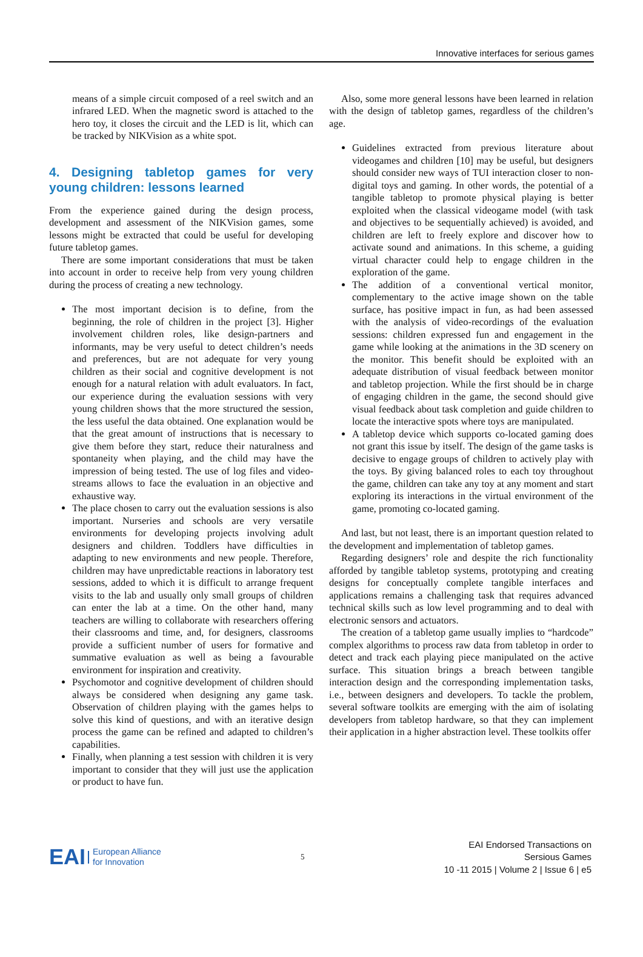Innovative interfaces for serious games
means of a simple circuit composed of a reel switch and an infrared LED. When the magnetic sword is attached to the hero toy, it closes the circuit and the LED is lit, which can be tracked by NIKVision as a white spot.
4. Designing tabletop games for very young children: lessons learned
From the experience gained during the design process, development and assessment of the NIKVision games, some lessons might be extracted that could be useful for developing future tabletop games.
There are some important considerations that must be taken into account in order to receive help from very young children during the process of creating a new technology.
The most important decision is to define, from the beginning, the role of children in the project [3]. Higher involvement children roles, like design-partners and informants, may be very useful to detect children’s needs and preferences, but are not adequate for very young children as their social and cognitive development is not enough for a natural relation with adult evaluators. In fact, our experience during the evaluation sessions with very young children shows that the more structured the session, the less useful the data obtained. One explanation would be that the great amount of instructions that is necessary to give them before they start, reduce their naturalness and spontaneity when playing, and the child may have the impression of being tested. The use of log files and video-streams allows to face the evaluation in an objective and exhaustive way.
The place chosen to carry out the evaluation sessions is also important. Nurseries and schools are very versatile environments for developing projects involving adult designers and children. Toddlers have difficulties in adapting to new environments and new people. Therefore, children may have unpredictable reactions in laboratory test sessions, added to which it is difficult to arrange frequent visits to the lab and usually only small groups of children can enter the lab at a time. On the other hand, many teachers are willing to collaborate with researchers offering their classrooms and time, and, for designers, classrooms provide a sufficient number of users for formative and summative evaluation as well as being a favourable environment for inspiration and creativity.
Psychomotor and cognitive development of children should always be considered when designing any game task. Observation of children playing with the games helps to solve this kind of questions, and with an iterative design process the game can be refined and adapted to children’s capabilities.
Finally, when planning a test session with children it is very important to consider that they will just use the application or product to have fun.
Also, some more general lessons have been learned in relation with the design of tabletop games, regardless of the children’s age.
Guidelines extracted from previous literature about videogames and children [10] may be useful, but designers should consider new ways of TUI interaction closer to non-digital toys and gaming. In other words, the potential of a tangible tabletop to promote physical playing is better exploited when the classical videogame model (with task and objectives to be sequentially achieved) is avoided, and children are left to freely explore and discover how to activate sound and animations. In this scheme, a guiding virtual character could help to engage children in the exploration of the game.
The addition of a conventional vertical monitor, complementary to the active image shown on the table surface, has positive impact in fun, as had been assessed with the analysis of video-recordings of the evaluation sessions: children expressed fun and engagement in the game while looking at the animations in the 3D scenery on the monitor. This benefit should be exploited with an adequate distribution of visual feedback between monitor and tabletop projection. While the first should be in charge of engaging children in the game, the second should give visual feedback about task completion and guide children to locate the interactive spots where toys are manipulated.
A tabletop device which supports co-located gaming does not grant this issue by itself. The design of the game tasks is decisive to engage groups of children to actively play with the toys. By giving balanced roles to each toy throughout the game, children can take any toy at any moment and start exploring its interactions in the virtual environment of the game, promoting co-located gaming.
And last, but not least, there is an important question related to the development and implementation of tabletop games.
Regarding designers’ role and despite the rich functionality afforded by tangible tabletop systems, prototyping and creating designs for conceptually complete tangible interfaces and applications remains a challenging task that requires advanced technical skills such as low level programming and to deal with electronic sensors and actuators.
The creation of a tabletop game usually implies to “hardcode” complex algorithms to process raw data from tabletop in order to detect and track each playing piece manipulated on the active surface. This situation brings a breach between tangible interaction design and the corresponding implementation tasks, i.e., between designers and developers. To tackle the problem, several software toolkits are emerging with the aim of isolating developers from tabletop hardware, so that they can implement their application in a higher abstraction level. These toolkits offer
EAI European Alliance
for Innovation
5
EAI Endorsed Transactions on
Sersious Games
10 -11 2015 | Volume 2 | Issue 6 | e5